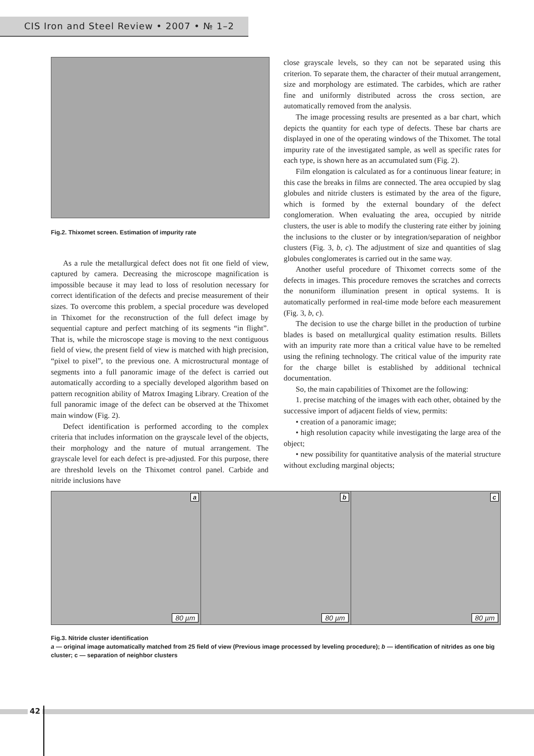CIS Iron and Steel Review • 2007 • № 1–2
Fig.2. Thixomet screen. Estimation of impurity rate
As a rule the metallurgical defect does not fit one field of view, captured by camera. Decreasing the microscope magnification is impossible because it may lead to loss of resolution necessary for correct identification of the defects and precise measurement of their sizes. To overcome this problem, a special procedure was developed in Thixomet for the reconstruction of the full defect image by sequential capture and perfect matching of its segments “in flight”. That is, while the microscope stage is moving to the next contiguous field of view, the present field of view is matched with high precision, “pixel to pixel”, to the previous one. A microstructural montage of segments into a full panoramic image of the defect is carried out automatically according to a specially developed algorithm based on pattern recognition ability of Matrox Imaging Library. Creation of the full panoramic image of the defect can be observed at the Thixomet main window (Fig. 2).
Defect identification is performed according to the complex criteria that includes information on the grayscale level of the objects, their morphology and the nature of mutual arrangement. The grayscale level for each defect is pre-adjusted. For this purpose, there are threshold levels on the Thixomet control panel. Carbide and nitride inclusions have
close grayscale levels, so they can not be separated using this criterion. To separate them, the character of their mutual arrangement, size and morphology are estimated. The carbides, which are rather fine and uniformly distributed across the cross section, are automatically removed from the analysis.
The image processing results are presented as a bar chart, which depicts the quantity for each type of defects. These bar charts are displayed in one of the operating windows of the Thixomet. The total impurity rate of the investigated sample, as well as specific rates for each type, is shown here as an accumulated sum (Fig. 2).
Film elongation is calculated as for a continuous linear feature; in this case the breaks in films are connected. The area occupied by slag globules and nitride clusters is estimated by the area of the figure, which is formed by the external boundary of the defect conglomeration. When evaluating the area, occupied by nitride clusters, the user is able to modify the clustering rate either by joining the inclusions to the cluster or by integration/separation of neighbor clusters (Fig. 3, b, c). The adjustment of size and quantities of slag globules conglomerates is carried out in the same way.
Another useful procedure of Thixomet corrects some of the defects in images. This procedure removes the scratches and corrects the nonuniform illumination present in optical systems. It is automatically performed in real-time mode before each measurement (Fig. 3, b, c).
The decision to use the charge billet in the production of turbine blades is based on metallurgical quality estimation results. Billets with an impurity rate more than a critical value have to be remelted using the refining technology. The critical value of the impurity rate for the charge billet is established by additional technical documentation.
So, the main capabilities of Thixomet are the following:
1. precise matching of the images with each other, obtained by the successive import of adjacent fields of view, permits:
• creation of a panoramic image;
• high resolution capacity while investigating the large area of the object;
• new possibility for quantitative analysis of the material structure without excluding marginal objects;
a
80 µm
b
80 µm
c
80 µm
Fig.3. Nitride cluster identification
a — original image automatically matched from 25 field of view (Previous image processed by leveling procedure); b — identification of nitrides as one big cluster; c — separation of neighbor clusters
42